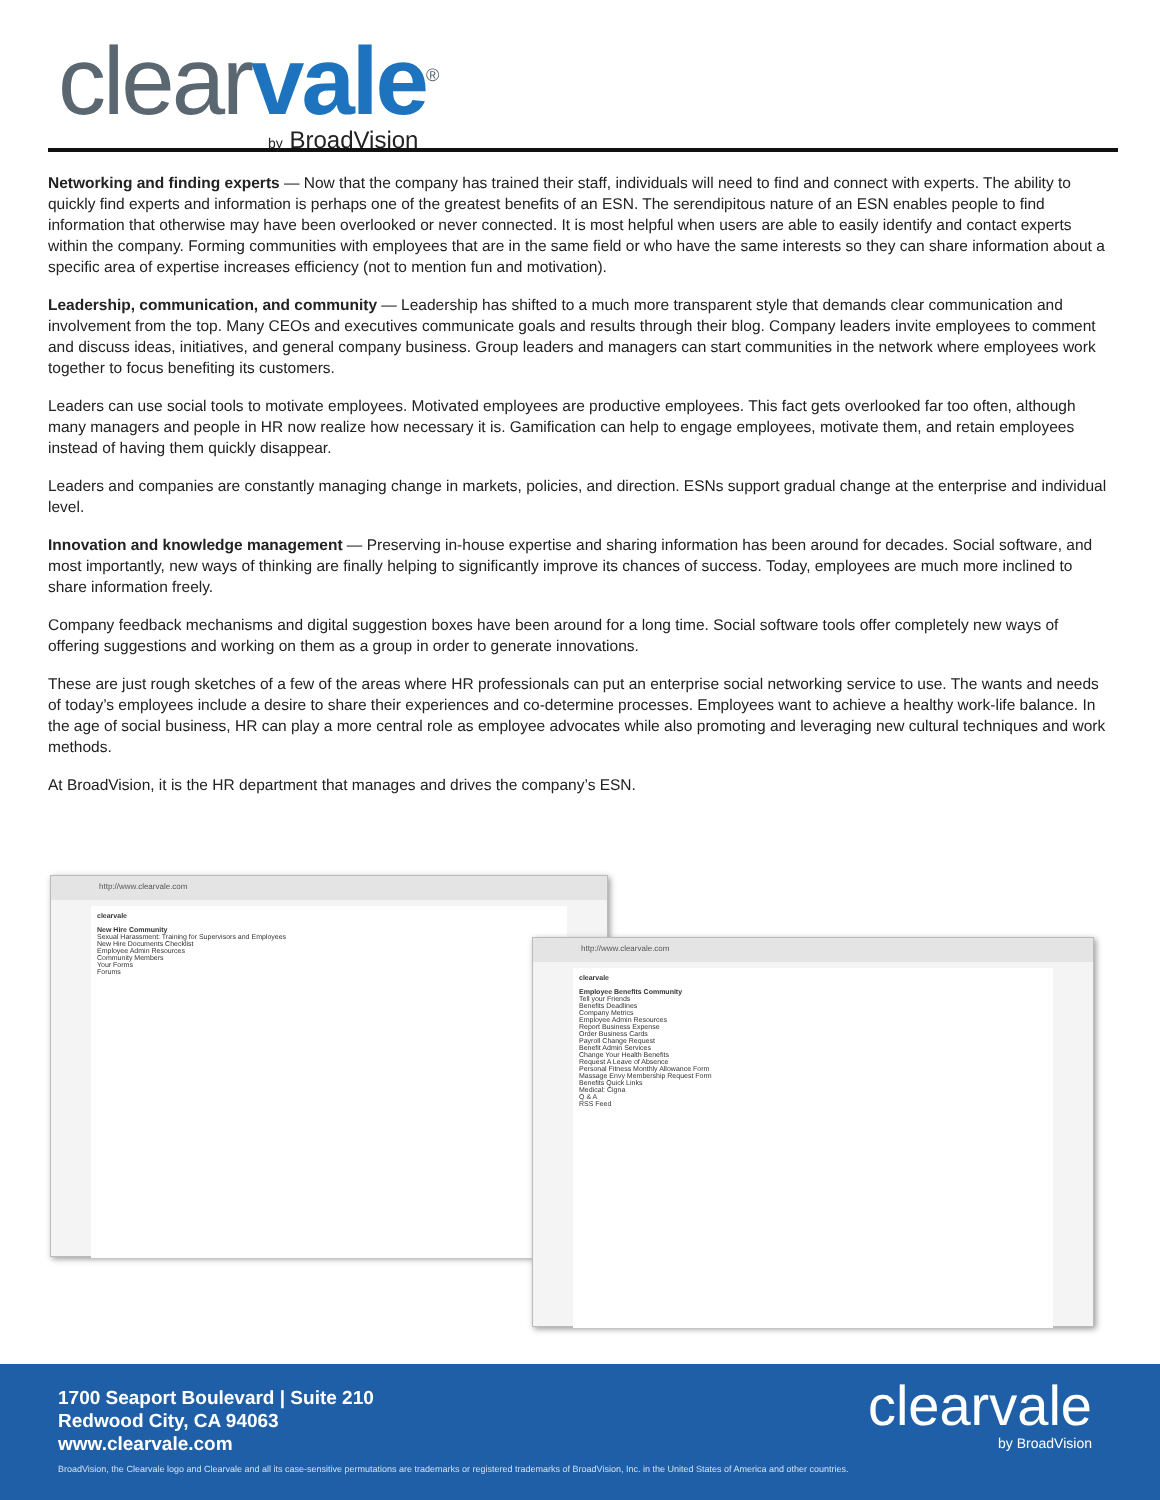clearvale<sup>®</sup>
by BroadVision
Networking and finding experts — Now that the company has trained their staff, individuals will need to find and connect with experts. The ability to quickly find experts and information is perhaps one of the greatest benefits of an ESN. The serendipitous nature of an ESN enables people to find information that otherwise may have been overlooked or never connected. It is most helpful when users are able to easily identify and contact experts within the company. Forming communities with employees that are in the same field or who have the same interests so they can share information about a specific area of expertise increases efficiency (not to mention fun and motivation).
Leadership, communication, and community — Leadership has shifted to a much more transparent style that demands clear communication and involvement from the top. Many CEOs and executives communicate goals and results through their blog. Company leaders invite employees to comment and discuss ideas, initiatives, and general company business. Group leaders and managers can start communities in the network where employees work together to focus benefiting its customers.
Leaders can use social tools to motivate employees. Motivated employees are productive employees. This fact gets overlooked far too often, although many managers and people in HR now realize how necessary it is. Gamification can help to engage employees, motivate them, and retain employees instead of having them quickly disappear.
Leaders and companies are constantly managing change in markets, policies, and direction. ESNs support gradual change at the enterprise and individual level.
Innovation and knowledge management — Preserving in-house expertise and sharing information has been around for decades. Social software, and most importantly, new ways of thinking are finally helping to significantly improve its chances of success. Today, employees are much more inclined to share information freely.
Company feedback mechanisms and digital suggestion boxes have been around for a long time. Social software tools offer completely new ways of offering suggestions and working on them as a group in order to generate innovations.
These are just rough sketches of a few of the areas where HR professionals can put an enterprise social networking service to use. The wants and needs of today’s employees include a desire to share their experiences and co-determine processes. Employees want to achieve a healthy work-life balance. In the age of social business, HR can play a more central role as employee advocates while also promoting and leveraging new cultural techniques and work methods.
At BroadVision, it is the HR department that manages and drives the company’s ESN.
http://www.clearvale.com
clearvale
New Hire Community
Sexual Harassment: Training for Supervisors and Employees
New Hire Documents Checklist
Employee Admin Resources
Community Members
Your Forms
Forums
http://www.clearvale.com
clearvale
Employee Benefits Community
Tell your Friends
Benefits Deadlines
Company Metrics
Employee Admin Resources
Report Business Expense
Order Business Cards
Payroll Change Request
Benefit Admin Services
Change Your Health Benefits
Request A Leave of Absence
Personal Fitness Monthly Allowance Form
Massage Envy Membership Request Form
Benefits Quick Links
Medical: Cigna
Q & A
RSS Feed
1700 Seaport Boulevard | Suite 210
Redwood City, CA 94063
www.clearvale.com
clearvale
by BroadVision
BroadVision, the Clearvale logo and Clearvale and all its case-sensitive permutations are trademarks or registered trademarks of BroadVision, Inc. in the United States of America and other countries.